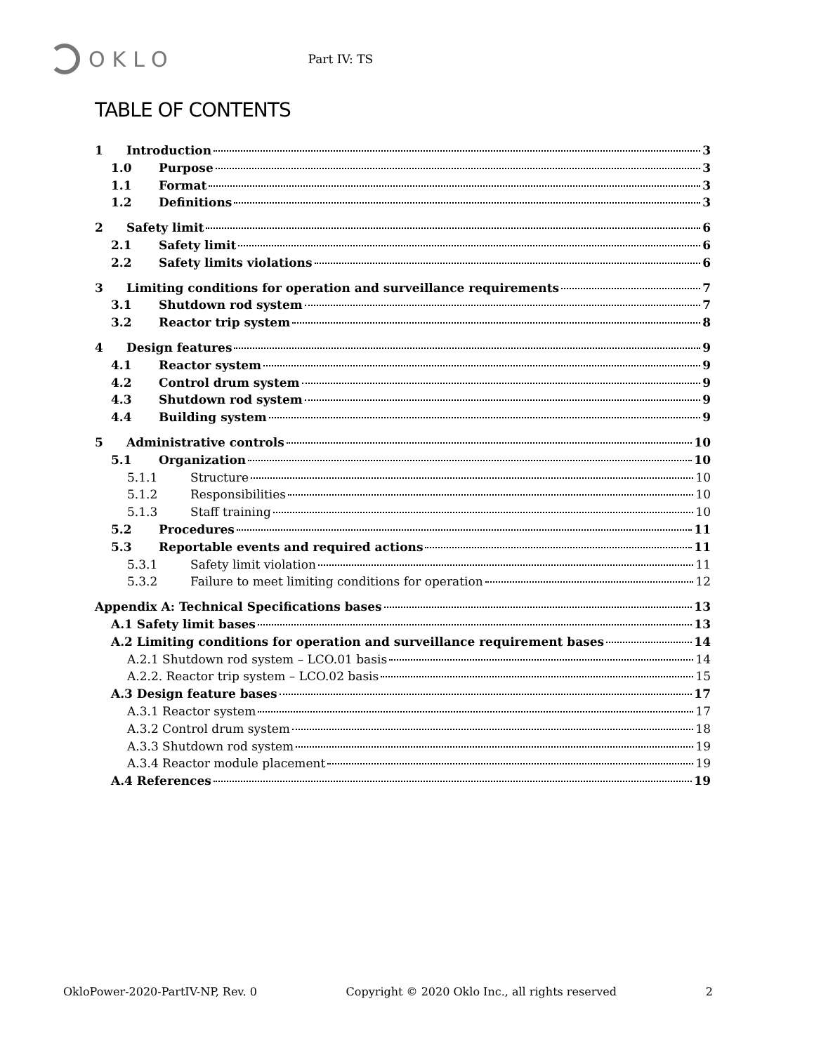OKLO
Part IV: TS
TABLE OF CONTENTS
1 Introduction 3
1.0 Purpose 3
1.1 Format 3
1.2 Definitions 3
2 Safety limit 6
2.1 Safety limit 6
2.2 Safety limits violations 6
3 Limiting conditions for operation and surveillance requirements 7
3.1 Shutdown rod system 7
3.2 Reactor trip system 8
4 Design features 9
4.1 Reactor system 9
4.2 Control drum system 9
4.3 Shutdown rod system 9
4.4 Building system 9
5 Administrative controls 10
5.1 Organization 10
5.1.1 Structure 10
5.1.2 Responsibilities 10
5.1.3 Staff training 10
5.2 Procedures 11
5.3 Reportable events and required actions 11
5.3.1 Safety limit violation 11
5.3.2 Failure to meet limiting conditions for operation 12
Appendix A: Technical Specifications bases 13
A.1 Safety limit bases 13
A.2 Limiting conditions for operation and surveillance requirement bases 14
A.2.1 Shutdown rod system – LCO.01 basis 14
A.2.2. Reactor trip system – LCO.02 basis 15
A.3 Design feature bases 17
A.3.1 Reactor system 17
A.3.2 Control drum system 18
A.3.3 Shutdown rod system 19
A.3.4 Reactor module placement 19
A.4 References 19
OkloPower-2020-PartIV-NP, Rev. 0 Copyright © 2020 Oklo Inc., all rights reserved 2